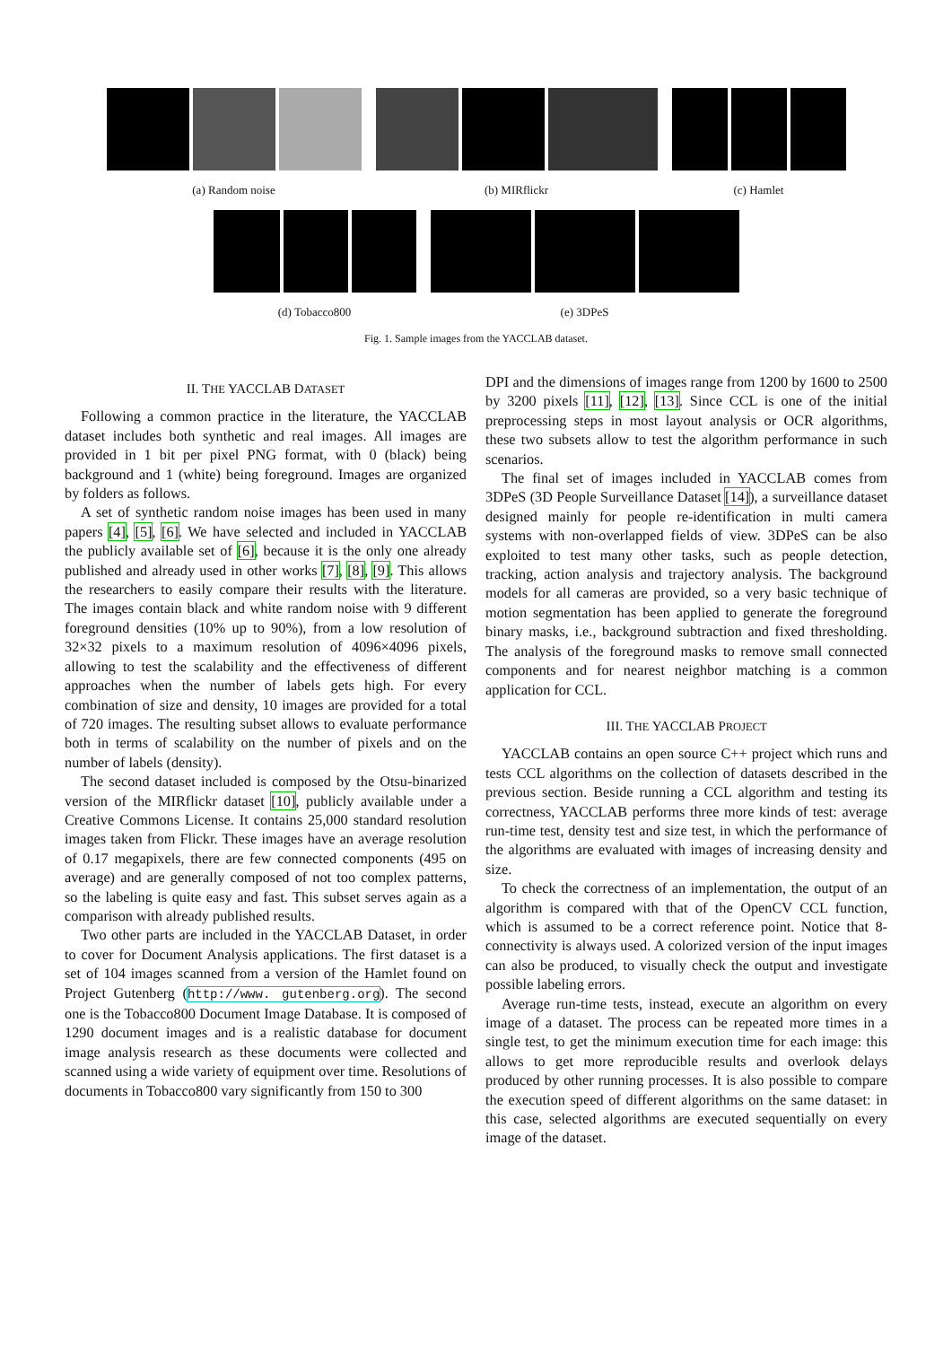(a) Random noise (b) MIRflickr (c) Hamlet
(d) Tobacco800 (e) 3DPeS
Fig. 1. Sample images from the YACCLAB dataset.
II. THE YACCLAB DATASET
Following a common practice in the literature, the YACCLAB dataset includes both synthetic and real images. All images are provided in 1 bit per pixel PNG format, with 0 (black) being background and 1 (white) being foreground. Images are organized by folders as follows.
A set of synthetic random noise images has been used in many papers [4], [5], [6]. We have selected and included in YACCLAB the publicly available set of [6], because it is the only one already published and already used in other works [7], [8], [9]. This allows the researchers to easily compare their results with the literature. The images contain black and white random noise with 9 different foreground densities (10% up to 90%), from a low resolution of 32×32 pixels to a maximum resolution of 4096×4096 pixels, allowing to test the scalability and the effectiveness of different approaches when the number of labels gets high. For every combination of size and density, 10 images are provided for a total of 720 images. The resulting subset allows to evaluate performance both in terms of scalability on the number of pixels and on the number of labels (density).
The second dataset included is composed by the Otsu-binarized version of the MIRflickr dataset [10], publicly available under a Creative Commons License. It contains 25,000 standard resolution images taken from Flickr. These images have an average resolution of 0.17 megapixels, there are few connected components (495 on average) and are generally composed of not too complex patterns, so the labeling is quite easy and fast. This subset serves again as a comparison with already published results.
Two other parts are included in the YACCLAB Dataset, in order to cover for Document Analysis applications. The first dataset is a set of 104 images scanned from a version of the Hamlet found on Project Gutenberg (http://www. gutenberg.org). The second one is the Tobacco800 Document Image Database. It is composed of 1290 document images and is a realistic database for document image analysis research as these documents were collected and scanned using a wide variety of equipment over time. Resolutions of documents in Tobacco800 vary significantly from 150 to 300
DPI and the dimensions of images range from 1200 by 1600 to 2500 by 3200 pixels [11], [12], [13]. Since CCL is one of the initial preprocessing steps in most layout analysis or OCR algorithms, these two subsets allow to test the algorithm performance in such scenarios.
The final set of images included in YACCLAB comes from 3DPeS (3D People Surveillance Dataset [14]), a surveillance dataset designed mainly for people re-identification in multi camera systems with non-overlapped fields of view. 3DPeS can be also exploited to test many other tasks, such as people detection, tracking, action analysis and trajectory analysis. The background models for all cameras are provided, so a very basic technique of motion segmentation has been applied to generate the foreground binary masks, i.e., background subtraction and fixed thresholding. The analysis of the foreground masks to remove small connected components and for nearest neighbor matching is a common application for CCL.
III. THE YACCLAB PROJECT
YACCLAB contains an open source C++ project which runs and tests CCL algorithms on the collection of datasets described in the previous section. Beside running a CCL algorithm and testing its correctness, YACCLAB performs three more kinds of test: average run-time test, density test and size test, in which the performance of the algorithms are evaluated with images of increasing density and size.
To check the correctness of an implementation, the output of an algorithm is compared with that of the OpenCV CCL function, which is assumed to be a correct reference point. Notice that 8-connectivity is always used. A colorized version of the input images can also be produced, to visually check the output and investigate possible labeling errors.
Average run-time tests, instead, execute an algorithm on every image of a dataset. The process can be repeated more times in a single test, to get the minimum execution time for each image: this allows to get more reproducible results and overlook delays produced by other running processes. It is also possible to compare the execution speed of different algorithms on the same dataset: in this case, selected algorithms are executed sequentially on every image of the dataset.